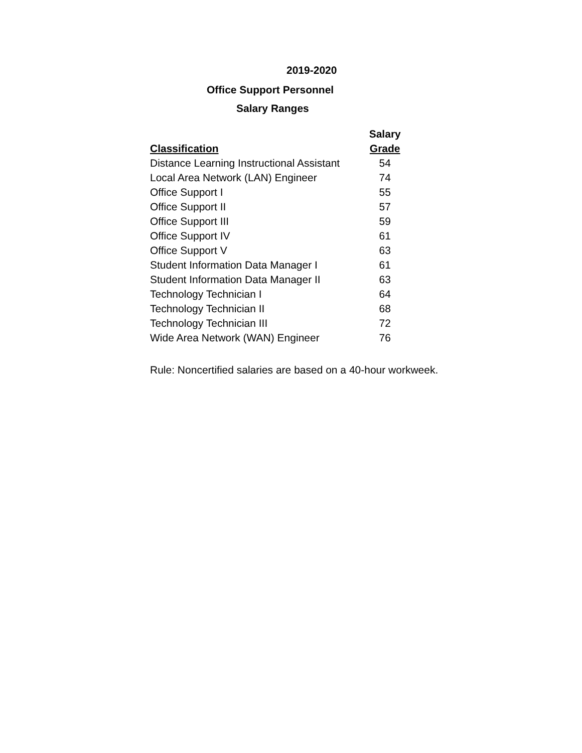2019-2020
Office Support Personnel
Salary Ranges
| | Salary |
| --- | --- |
| Classification | Grade |
| Distance Learning Instructional Assistant | 54 |
| Local Area Network (LAN) Engineer | 74 |
| Office Support I | 55 |
| Office Support II | 57 |
| Office Support III | 59 |
| Office Support IV | 61 |
| Office Support V | 63 |
| Student Information Data Manager I | 61 |
| Student Information Data Manager II | 63 |
| Technology Technician I | 64 |
| Technology Technician II | 68 |
| Technology Technician III | 72 |
| Wide Area Network (WAN) Engineer | 76 |
Rule: Noncertified salaries are based on a 40-hour workweek.